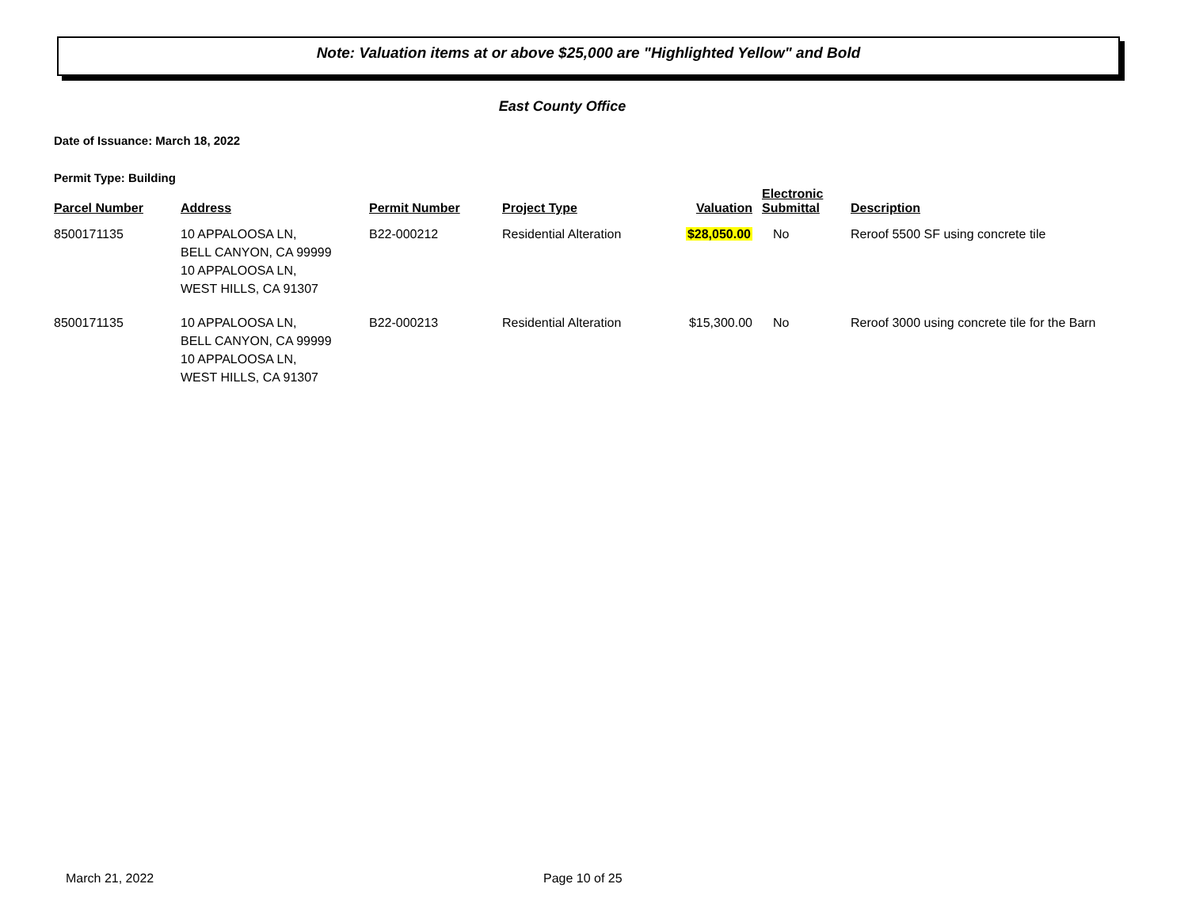Note: Valuation items at or above $25,000 are "Highlighted Yellow" and Bold
East County Office
Date of Issuance: March 18, 2022
Permit Type: Building
| Parcel Number | Address | Permit Number | Project Type | Valuation | Electronic Submittal | Description |
| --- | --- | --- | --- | --- | --- | --- |
| 8500171135 | 10 APPALOOSA LN, BELL CANYON, CA 99999 10 APPALOOSA LN, WEST HILLS, CA 91307 | B22-000212 | Residential Alteration | $28,050.00 | No | Reroof 5500 SF using concrete tile |
| 8500171135 | 10 APPALOOSA LN, BELL CANYON, CA 99999 10 APPALOOSA LN, WEST HILLS, CA 91307 | B22-000213 | Residential Alteration | $15,300.00 | No | Reroof 3000 using concrete tile for the Barn |
March 21, 2022 Page 10 of 25